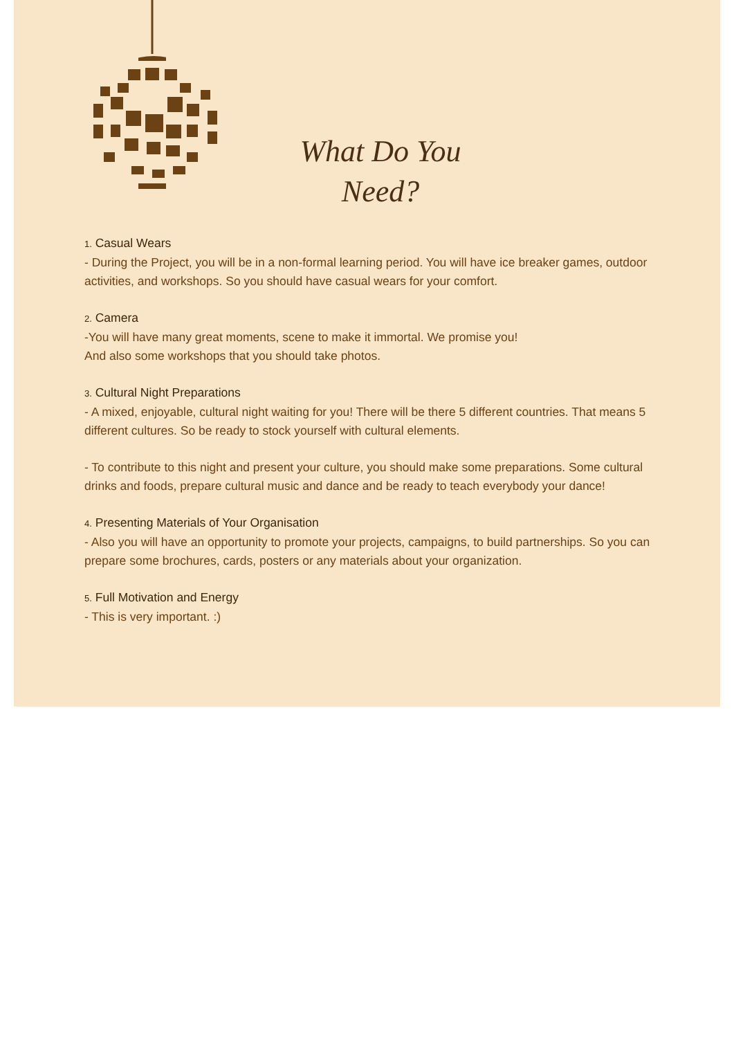What Do You Need?
1. Casual Wears
- During the Project, you will be in a non-formal learning period. You will have ice breaker games, outdoor activities, and workshops. So you should have casual wears for your comfort.
2. Camera
-You will have many great moments, scene to make it immortal. We promise you!
And also some workshops that you should take photos.
3. Cultural Night Preparations
- A mixed, enjoyable, cultural night waiting for you! There will be there 5 different countries. That means 5 different cultures. So be ready to stock yourself with cultural elements.
- To contribute to this night and present your culture, you should make some preparations. Some cultural drinks and foods, prepare cultural music and dance and be ready to teach everybody your dance!
4. Presenting Materials of Your Organisation
- Also you will have an opportunity to promote your projects, campaigns, to build partnerships. So you can prepare some brochures, cards, posters or any materials about your organization.
5. Full Motivation and Energy
- This is very important. :)